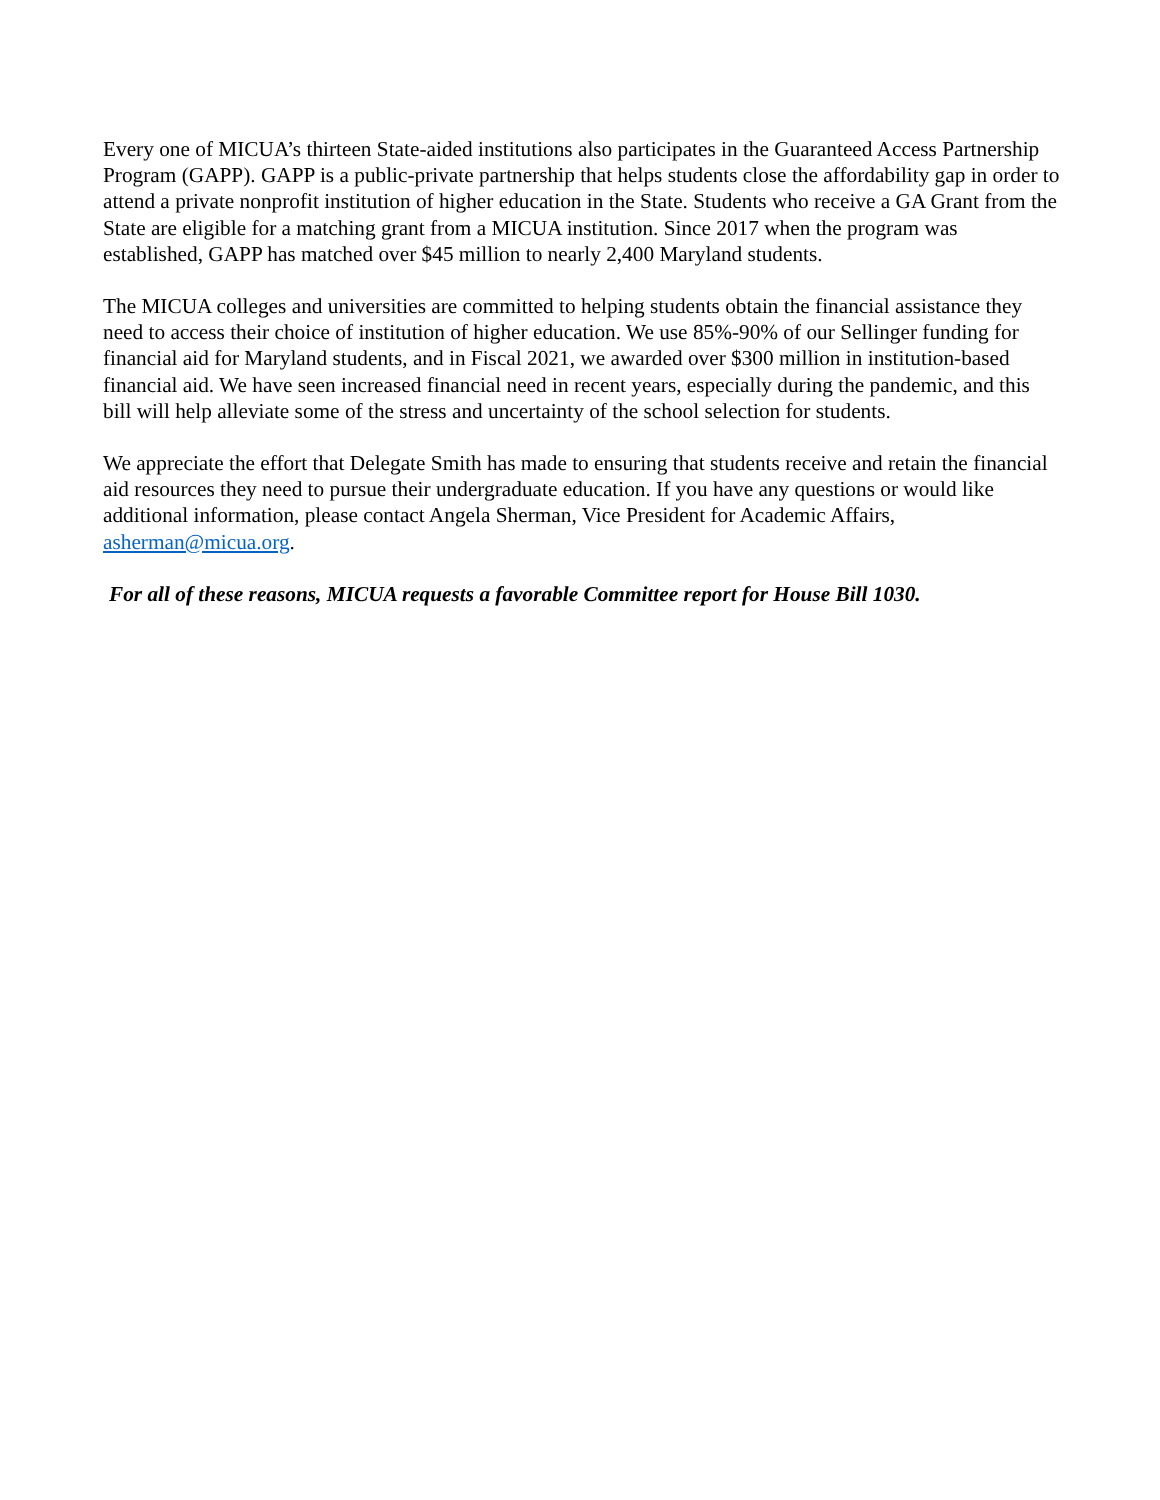Every one of MICUA’s thirteen State-aided institutions also participates in the Guaranteed Access Partnership Program (GAPP). GAPP is a public-private partnership that helps students close the affordability gap in order to attend a private nonprofit institution of higher education in the State. Students who receive a GA Grant from the State are eligible for a matching grant from a MICUA institution. Since 2017 when the program was established, GAPP has matched over $45 million to nearly 2,400 Maryland students.
The MICUA colleges and universities are committed to helping students obtain the financial assistance they need to access their choice of institution of higher education. We use 85%-90% of our Sellinger funding for financial aid for Maryland students, and in Fiscal 2021, we awarded over $300 million in institution-based financial aid. We have seen increased financial need in recent years, especially during the pandemic, and this bill will help alleviate some of the stress and uncertainty of the school selection for students.
We appreciate the effort that Delegate Smith has made to ensuring that students receive and retain the financial aid resources they need to pursue their undergraduate education. If you have any questions or would like additional information, please contact Angela Sherman, Vice President for Academic Affairs, asherman@micua.org.
For all of these reasons, MICUA requests a favorable Committee report for House Bill 1030.